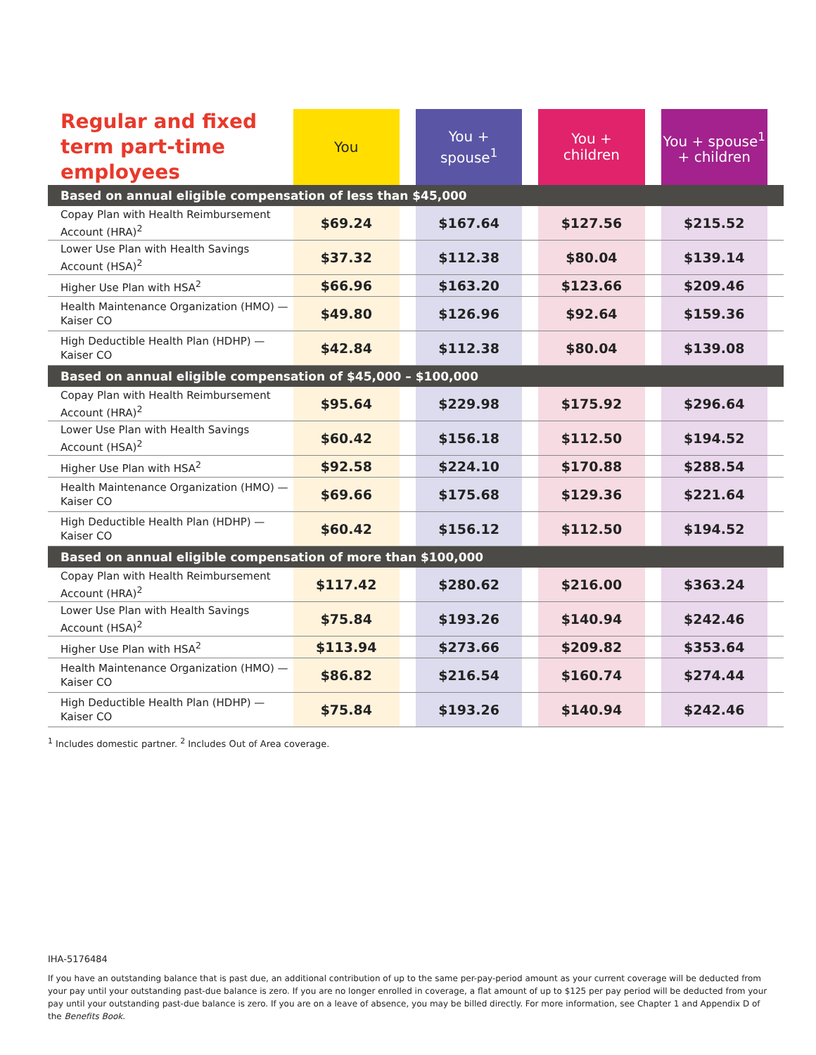| Regular and fixed term part-time employees | You | | You + spouse<sup>1</sup> | | You + children | | You + spouse<sup>1</sup> + children | |
| --- | --- | --- | --- | --- | --- | --- | --- | --- |
| Based on annual eligible compensation of less than $45,000 | | | | | | | | |
| Copay Plan with Health Reimbursement Account (HRA)<sup>2</sup> | $69.24 | | $167.64 | | $127.56 | | $215.52 | |
| Lower Use Plan with Health Savings Account (HSA)<sup>2</sup> | $37.32 | | $112.38 | | $80.04 | | $139.14 | |
| Higher Use Plan with HSA<sup>2</sup> | $66.96 | | $163.20 | | $123.66 | | $209.46 | |
| Health Maintenance Organization (HMO) — Kaiser CO | $49.80 | | $126.96 | | $92.64 | | $159.36 | |
| High Deductible Health Plan (HDHP) — Kaiser CO | $42.84 | | $112.38 | | $80.04 | | $139.08 | |
| Based on annual eligible compensation of $45,000 – $100,000 | | | | | | | | |
| Copay Plan with Health Reimbursement Account (HRA)<sup>2</sup> | $95.64 | | $229.98 | | $175.92 | | $296.64 | |
| Lower Use Plan with Health Savings Account (HSA)<sup>2</sup> | $60.42 | | $156.18 | | $112.50 | | $194.52 | |
| Higher Use Plan with HSA<sup>2</sup> | $92.58 | | $224.10 | | $170.88 | | $288.54 | |
| Health Maintenance Organization (HMO) — Kaiser CO | $69.66 | | $175.68 | | $129.36 | | $221.64 | |
| High Deductible Health Plan (HDHP) — Kaiser CO | $60.42 | | $156.12 | | $112.50 | | $194.52 | |
| Based on annual eligible compensation of more than $100,000 | | | | | | | | |
| Copay Plan with Health Reimbursement Account (HRA)<sup>2</sup> | $117.42 | | $280.62 | | $216.00 | | $363.24 | |
| Lower Use Plan with Health Savings Account (HSA)<sup>2</sup> | $75.84 | | $193.26 | | $140.94 | | $242.46 | |
| Higher Use Plan with HSA<sup>2</sup> | $113.94 | | $273.66 | | $209.82 | | $353.64 | |
| Health Maintenance Organization (HMO) — Kaiser CO | $86.82 | | $216.54 | | $160.74 | | $274.44 | |
| High Deductible Health Plan (HDHP) — Kaiser CO | $75.84 | | $193.26 | | $140.94 | | $242.46 | |
<sup>1</sup> Includes domestic partner. <sup>2</sup> Includes Out of Area coverage.
IHA-5176484
If you have an outstanding balance that is past due, an additional contribution of up to the same per-pay-period amount as your current coverage will be deducted from your pay until your outstanding past-due balance is zero. If you are no longer enrolled in coverage, a flat amount of up to $125 per pay period will be deducted from your pay until your outstanding past-due balance is zero. If you are on a leave of absence, you may be billed directly. For more information, see Chapter 1 and Appendix D of the Benefits Book.